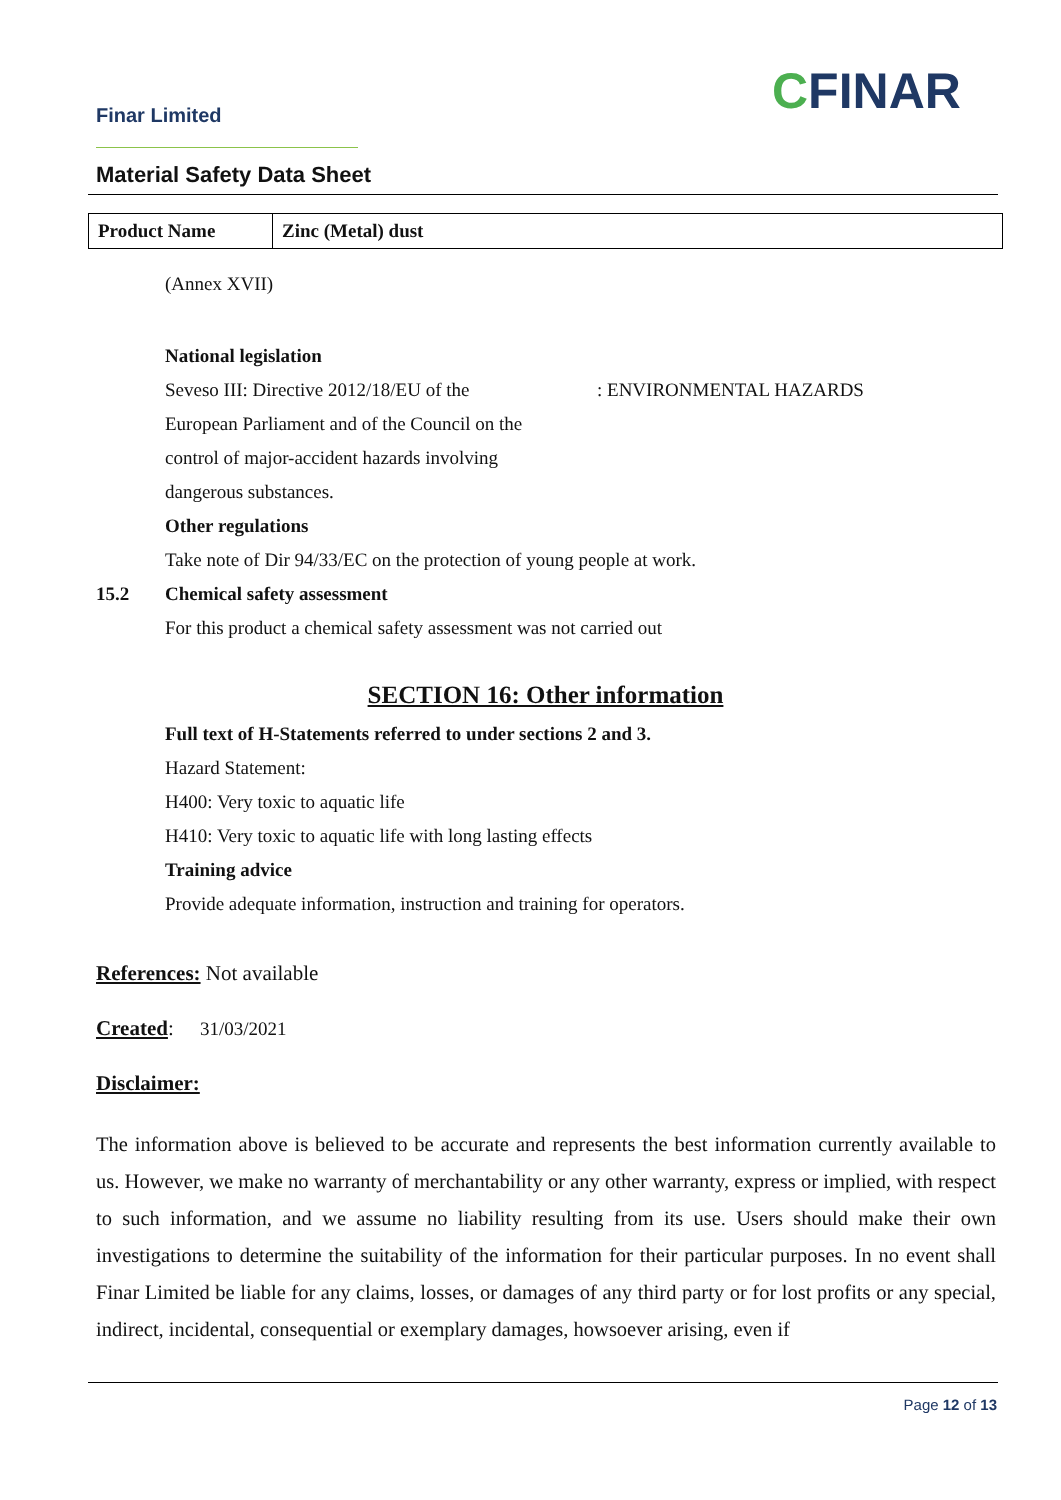Finar Limited CFINAR
Material Safety Data Sheet
| Product Name | Zinc (Metal) dust |
(Annex XVII)
National legislation
Seveso III: Directive 2012/18/EU of the
European Parliament and of the Council on the
control of major-accident hazards involving
dangerous substances.
: ENVIRONMENTAL HAZARDS
Other regulations
Take note of Dir 94/33/EC on the protection of young people at work.
15.2 Chemical safety assessment
For this product a chemical safety assessment was not carried out
SECTION 16: Other information
Full text of H-Statements referred to under sections 2 and 3.
Hazard Statement:
H400: Very toxic to aquatic life
H410: Very toxic to aquatic life with long lasting effects
Training advice
Provide adequate information, instruction and training for operators.
References: Not available
Created: 31/03/2021
Disclaimer:
The information above is believed to be accurate and represents the best information currently available to us. However, we make no warranty of merchantability or any other warranty, express or implied, with respect to such information, and we assume no liability resulting from its use. Users should make their own investigations to determine the suitability of the information for their particular purposes. In no event shall Finar Limited be liable for any claims, losses, or damages of any third party or for lost profits or any special, indirect, incidental, consequential or exemplary damages, howsoever arising, even if
Page 12 of 13